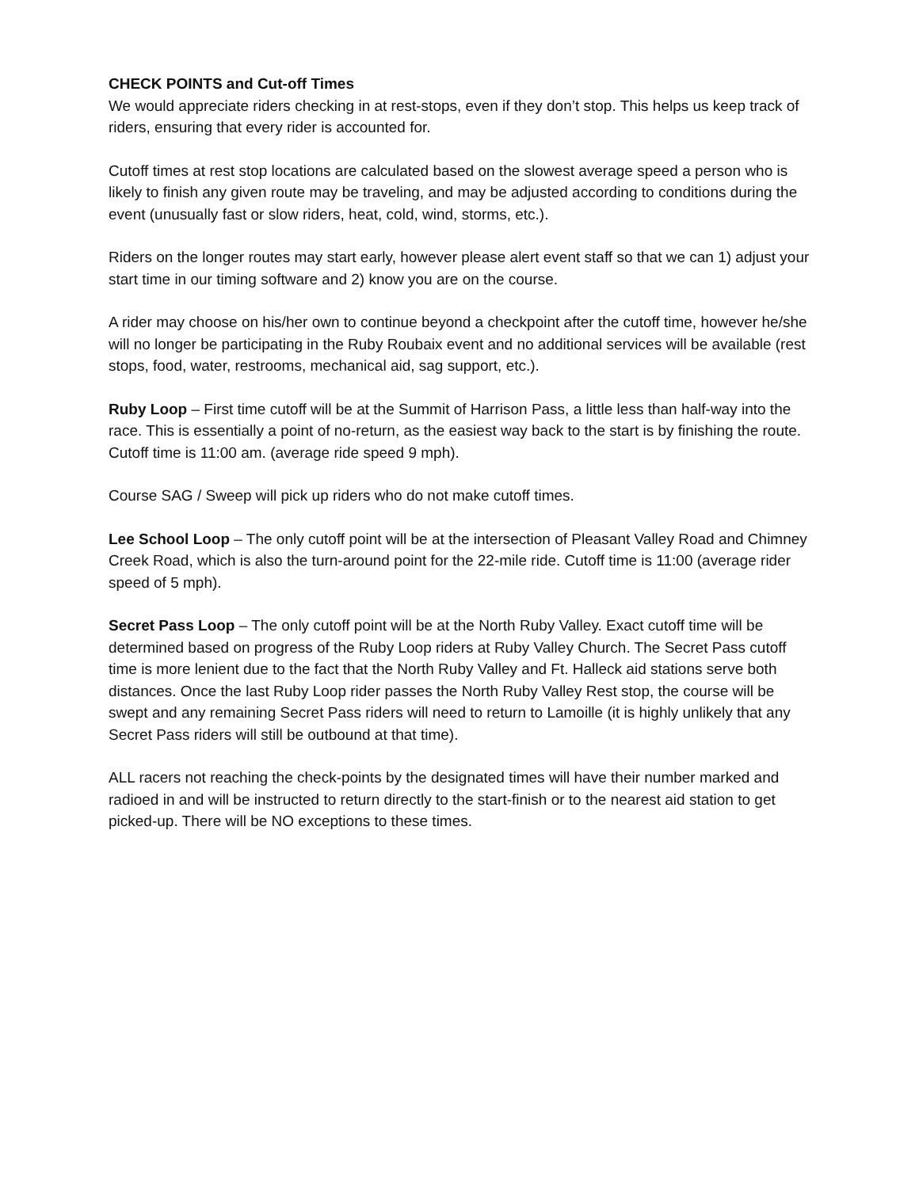CHECK POINTS and Cut-off Times
We would appreciate riders checking in at rest-stops, even if they don’t stop. This helps us keep track of riders, ensuring that every rider is accounted for.
Cutoff times at rest stop locations are calculated based on the slowest average speed a person who is likely to finish any given route may be traveling, and may be adjusted according to conditions during the event (unusually fast or slow riders, heat, cold, wind, storms, etc.).
Riders on the longer routes may start early, however please alert event staff so that we can 1) adjust your start time in our timing software and 2) know you are on the course.
A rider may choose on his/her own to continue beyond a checkpoint after the cutoff time, however he/she will no longer be participating in the Ruby Roubaix event and no additional services will be available (rest stops, food, water, restrooms, mechanical aid, sag support, etc.).
Ruby Loop – First time cutoff will be at the Summit of Harrison Pass, a little less than half-way into the race. This is essentially a point of no-return, as the easiest way back to the start is by finishing the route. Cutoff time is 11:00 am. (average ride speed 9 mph).
Course SAG / Sweep will pick up riders who do not make cutoff times.
Lee School Loop – The only cutoff point will be at the intersection of Pleasant Valley Road and Chimney Creek Road, which is also the turn-around point for the 22-mile ride. Cutoff time is 11:00 (average rider speed of 5 mph).
Secret Pass Loop – The only cutoff point will be at the North Ruby Valley. Exact cutoff time will be determined based on progress of the Ruby Loop riders at Ruby Valley Church. The Secret Pass cutoff time is more lenient due to the fact that the North Ruby Valley and Ft. Halleck aid stations serve both distances. Once the last Ruby Loop rider passes the North Ruby Valley Rest stop, the course will be swept and any remaining Secret Pass riders will need to return to Lamoille (it is highly unlikely that any Secret Pass riders will still be outbound at that time).
ALL racers not reaching the check-points by the designated times will have their number marked and radioed in and will be instructed to return directly to the start-finish or to the nearest aid station to get picked-up. There will be NO exceptions to these times.